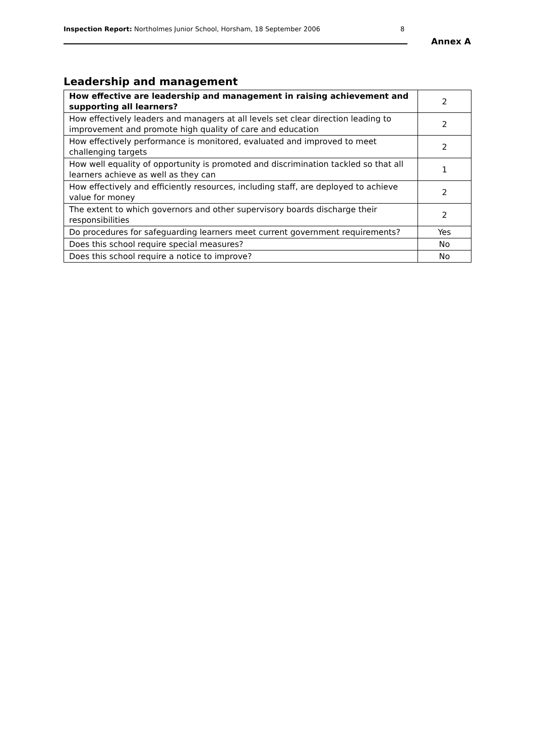Inspection Report: Northolmes Junior School, Horsham, 18 September 2006
8
Annex A
Leadership and management
| How effective are leadership and management in raising achievement and supporting all learners? | 2 |
| How effectively leaders and managers at all levels set clear direction leading to improvement and promote high quality of care and education | 2 |
| How effectively performance is monitored, evaluated and improved to meet challenging targets | 2 |
| How well equality of opportunity is promoted and discrimination tackled so that all learners achieve as well as they can | 1 |
| How effectively and efficiently resources, including staff, are deployed to achieve value for money | 2 |
| The extent to which governors and other supervisory boards discharge their responsibilities | 2 |
| Do procedures for safeguarding learners meet current government requirements? | Yes |
| Does this school require special measures? | No |
| Does this school require a notice to improve? | No |